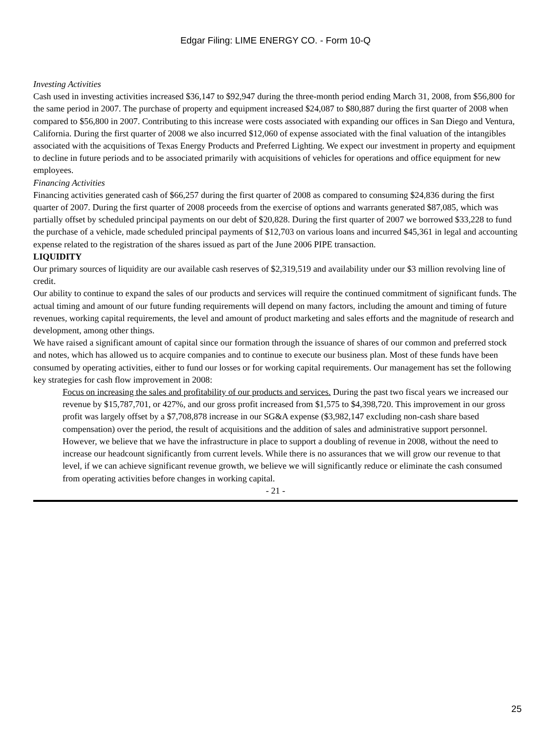Edgar Filing: LIME ENERGY CO. - Form 10-Q
Investing Activities
Cash used in investing activities increased $36,147 to $92,947 during the three-month period ending March 31, 2008, from $56,800 for the same period in 2007. The purchase of property and equipment increased $24,087 to $80,887 during the first quarter of 2008 when compared to $56,800 in 2007. Contributing to this increase were costs associated with expanding our offices in San Diego and Ventura, California. During the first quarter of 2008 we also incurred $12,060 of expense associated with the final valuation of the intangibles associated with the acquisitions of Texas Energy Products and Preferred Lighting. We expect our investment in property and equipment to decline in future periods and to be associated primarily with acquisitions of vehicles for operations and office equipment for new employees.
Financing Activities
Financing activities generated cash of $66,257 during the first quarter of 2008 as compared to consuming $24,836 during the first quarter of 2007. During the first quarter of 2008 proceeds from the exercise of options and warrants generated $87,085, which was partially offset by scheduled principal payments on our debt of $20,828. During the first quarter of 2007 we borrowed $33,228 to fund the purchase of a vehicle, made scheduled principal payments of $12,703 on various loans and incurred $45,361 in legal and accounting expense related to the registration of the shares issued as part of the June 2006 PIPE transaction.
LIQUIDITY
Our primary sources of liquidity are our available cash reserves of $2,319,519 and availability under our $3 million revolving line of credit.
Our ability to continue to expand the sales of our products and services will require the continued commitment of significant funds. The actual timing and amount of our future funding requirements will depend on many factors, including the amount and timing of future revenues, working capital requirements, the level and amount of product marketing and sales efforts and the magnitude of research and development, among other things.
We have raised a significant amount of capital since our formation through the issuance of shares of our common and preferred stock and notes, which has allowed us to acquire companies and to continue to execute our business plan. Most of these funds have been consumed by operating activities, either to fund our losses or for working capital requirements. Our management has set the following key strategies for cash flow improvement in 2008:
Focus on increasing the sales and profitability of our products and services. During the past two fiscal years we increased our revenue by $15,787,701, or 427%, and our gross profit increased from $1,575 to $4,398,720. This improvement in our gross profit was largely offset by a $7,708,878 increase in our SG&A expense ($3,982,147 excluding non-cash share based compensation) over the period, the result of acquisitions and the addition of sales and administrative support personnel. However, we believe that we have the infrastructure in place to support a doubling of revenue in 2008, without the need to increase our headcount significantly from current levels. While there is no assurances that we will grow our revenue to that level, if we can achieve significant revenue growth, we believe we will significantly reduce or eliminate the cash consumed from operating activities before changes in working capital.
- 21 -
25